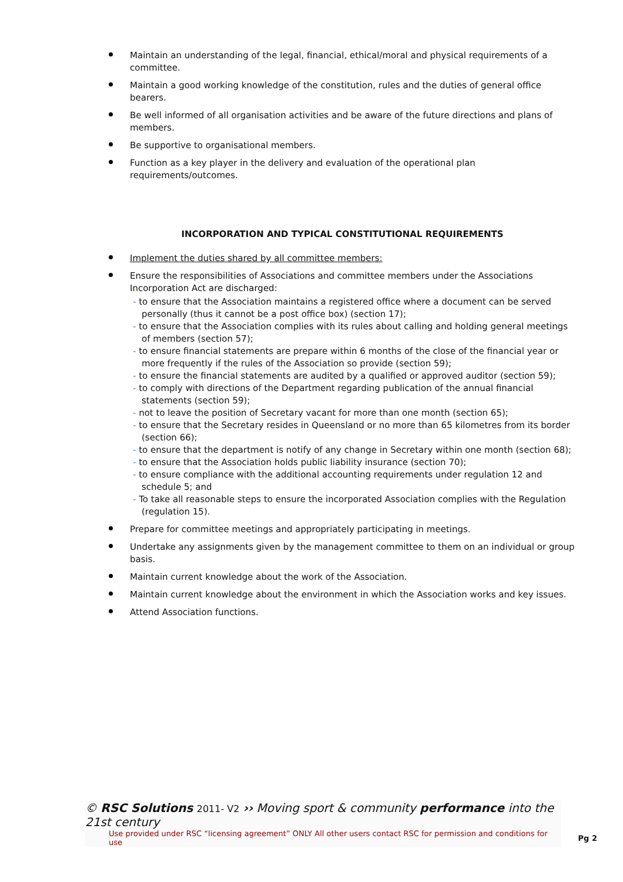Maintain an understanding of the legal, financial, ethical/moral and physical requirements of a committee.
Maintain a good working knowledge of the constitution, rules and the duties of general office bearers.
Be well informed of all organisation activities and be aware of the future directions and plans of members.
Be supportive to organisational members.
Function as a key player in the delivery and evaluation of the operational plan requirements/outcomes.
INCORPORATION AND TYPICAL CONSTITUTIONAL REQUIREMENTS
Implement the duties shared by all committee members:
Ensure the responsibilities of Associations and committee members under the Associations Incorporation Act are discharged:
- to ensure that the Association maintains a registered office where a document can be served personally (thus it cannot be a post office box) (section 17);
- to ensure that the Association complies with its rules about calling and holding general meetings of members (section 57);
- to ensure financial statements are prepare within 6 months of the close of the financial year or more frequently if the rules of the Association so provide (section 59);
- to ensure the financial statements are audited by a qualified or approved auditor (section 59);
- to comply with directions of the Department regarding publication of the annual financial statements (section 59);
- not to leave the position of Secretary vacant for more than one month (section 65);
- to ensure that the Secretary resides in Queensland or no more than 65 kilometres from its border (section 66);
- to ensure that the department is notify of any change in Secretary within one month (section 68);
- to ensure that the Association holds public liability insurance (section 70);
- to ensure compliance with the additional accounting requirements under regulation 12 and schedule 5; and
- To take all reasonable steps to ensure the incorporated Association complies with the Regulation (regulation 15).
Prepare for committee meetings and appropriately participating in meetings.
Undertake any assignments given by the management committee to them on an individual or group basis.
Maintain current knowledge about the work of the Association.
Maintain current knowledge about the environment in which the Association works and key issues.
Attend Association functions.
© RSC Solutions 2011- V2 ›› Moving sport & community performance into the 21st century
Use provided under RSC “licensing agreement” ONLY All other users contact RSC for permission and conditions for use
Pg 2